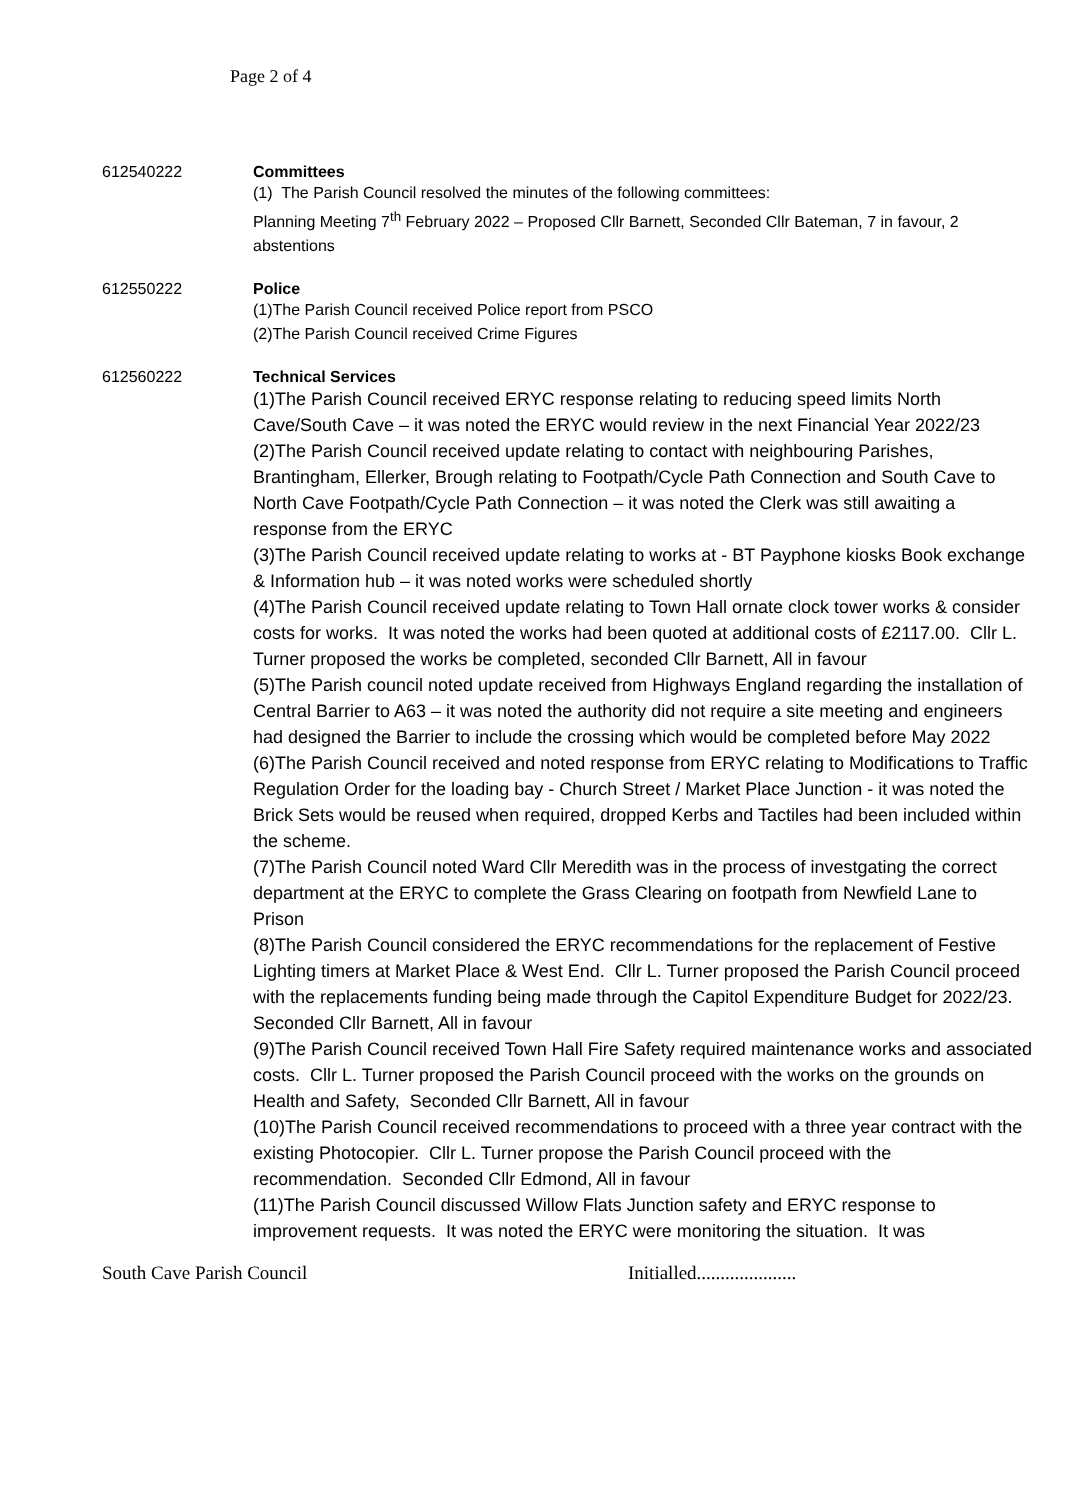Page 2 of 4
612540222 Committees
(1) The Parish Council resolved the minutes of the following committees:
Planning Meeting 7<sup>th</sup> February 2022 – Proposed Cllr Barnett, Seconded Cllr Bateman, 7 in favour, 2 abstentions
612550222 Police
(1)The Parish Council received Police report from PSCO
(2)The Parish Council received Crime Figures
612560222 Technical Services
(1)The Parish Council received ERYC response relating to reducing speed limits North Cave/South Cave – it was noted the ERYC would review in the next Financial Year 2022/23
(2)The Parish Council received update relating to contact with neighbouring Parishes, Brantingham, Ellerker, Brough relating to Footpath/Cycle Path Connection and South Cave to North Cave Footpath/Cycle Path Connection – it was noted the Clerk was still awaiting a response from the ERYC
(3)The Parish Council received update relating to works at - BT Payphone kiosks Book exchange & Information hub – it was noted works were scheduled shortly
(4)The Parish Council received update relating to Town Hall ornate clock tower works & consider costs for works. It was noted the works had been quoted at additional costs of £2117.00. Cllr L. Turner proposed the works be completed, seconded Cllr Barnett, All in favour
(5)The Parish council noted update received from Highways England regarding the installation of Central Barrier to A63 – it was noted the authority did not require a site meeting and engineers had designed the Barrier to include the crossing which would be completed before May 2022
(6)The Parish Council received and noted response from ERYC relating to Modifications to Traffic Regulation Order for the loading bay - Church Street / Market Place Junction - it was noted the Brick Sets would be reused when required, dropped Kerbs and Tactiles had been included within the scheme.
(7)The Parish Council noted Ward Cllr Meredith was in the process of investgating the correct department at the ERYC to complete the Grass Clearing on footpath from Newfield Lane to Prison
(8)The Parish Council considered the ERYC recommendations for the replacement of Festive Lighting timers at Market Place & West End. Cllr L. Turner proposed the Parish Council proceed with the replacements funding being made through the Capitol Expenditure Budget for 2022/23. Seconded Cllr Barnett, All in favour
(9)The Parish Council received Town Hall Fire Safety required maintenance works and associated costs. Cllr L. Turner proposed the Parish Council proceed with the works on the grounds on Health and Safety, Seconded Cllr Barnett, All in favour
(10)The Parish Council received recommendations to proceed with a three year contract with the existing Photocopier. Cllr L. Turner propose the Parish Council proceed with the recommendation. Seconded Cllr Edmond, All in favour
(11)The Parish Council discussed Willow Flats Junction safety and ERYC response to improvement requests. It was noted the ERYC were monitoring the situation. It was
South Cave Parish Council Initialled.....................